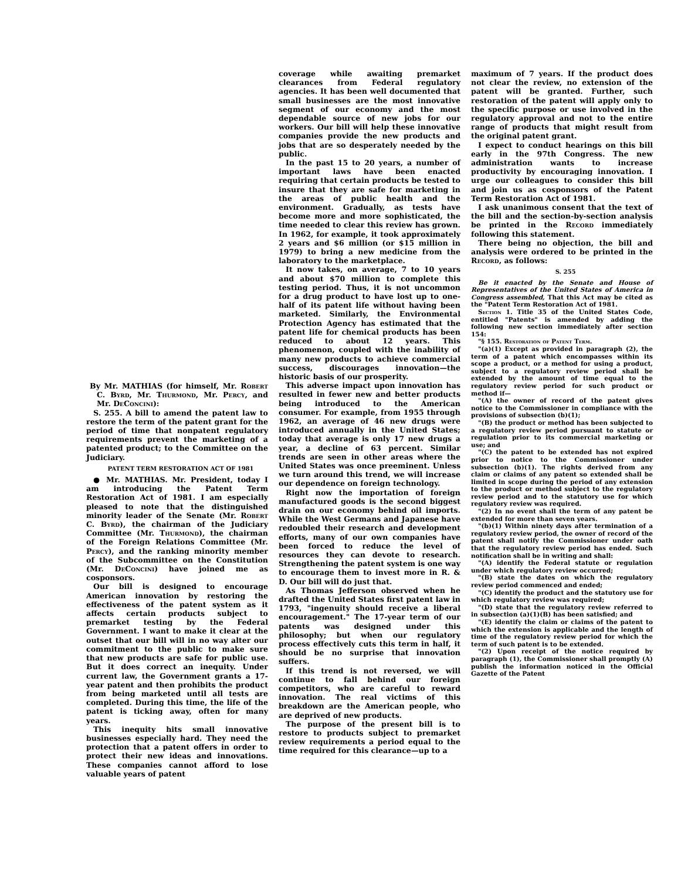By Mr. MATHIAS (for himself, Mr. Robert C. Byrd, Mr. Thurmond, Mr. Percy, and Mr. DeConcini):
S. 255. A bill to amend the patent law to restore the term of the patent grant for the period of time that nonpatent regulatory requirements prevent the marketing of a patented product; to the Committee on the Judiciary.
PATENT TERM RESTORATION ACT OF 1981
● Mr. MATHIAS. Mr. President, today I am introducing the Patent Term Restoration Act of 1981. I am especially pleased to note that the distinguished minority leader of the Senate (Mr. Robert C. Byrd), the chairman of the Judiciary Committee (Mr. Thurmond), the chairman of the Foreign Relations Committee (Mr. Percy), and the ranking minority member of the Subcommittee on the Constitution (Mr. DeConcini) have joined me as cosponsors.
Our bill is designed to encourage American innovation by restoring the effectiveness of the patent system as it affects certain products subject to premarket testing by the Federal Government. I want to make it clear at the outset that our bill will in no way alter our commitment to the public to make sure that new products are safe for public use. But it does correct an inequity. Under current law, the Government grants a 17-year patent and then prohibits the product from being marketed until all tests are completed. During this time, the life of the patent is ticking away, often for many years.
This inequity hits small innovative businesses especially hard. They need the protection that a patent offers in order to protect their new ideas and innovations. These companies cannot afford to lose valuable years of patent
coverage while awaiting premarket clearances from Federal regulatory agencies. It has been well documented that small businesses are the most innovative segment of our economy and the most dependable source of new jobs for our workers. Our bill will help these innovative companies provide the new products and jobs that are so desperately needed by the public.
In the past 15 to 20 years, a number of important laws have been enacted requiring that certain products be tested to insure that they are safe for marketing in the areas of public health and the environment. Gradually, as tests have become more and more sophisticated, the time needed to clear this review has grown. In 1962, for example, it took approximately 2 years and $6 million (or $15 million in 1979) to bring a new medicine from the laboratory to the marketplace.
It now takes, on average, 7 to 10 years and about $70 million to complete this testing period. Thus, it is not uncommon for a drug product to have lost up to one-half of its patent life without having been marketed. Similarly, the Environmental Protection Agency has estimated that the patent life for chemical products has been reduced to about 12 years. This phenomenon, coupled with the inability of many new products to achieve commercial success, discourages innovation—the historic basis of our prosperity.
This adverse impact upon innovation has resulted in fewer new and better products being introduced to the American consumer. For example, from 1955 through 1962, an average of 46 new drugs were introduced annually in the United States; today that average is only 17 new drugs a year, a decline of 63 percent. Similar trends are seen in other areas where the United States was once preeminent. Unless we turn around this trend, we will increase our dependence on foreign technology.
Right now the importation of foreign manufactured goods is the second biggest drain on our economy behind oil imports. While the West Germans and Japanese have redoubled their research and development efforts, many of our own companies have been forced to reduce the level of resources they can devote to research. Strengthening the patent system is one way to encourage them to invest more in R. & D. Our bill will do just that.
As Thomas Jefferson observed when he drafted the United States first patent law in 1793, "ingenuity should receive a liberal encouragement." The 17-year term of our patents was designed under this philosophy; but when our regulatory process effectively cuts this term in half, it should be no surprise that innovation suffers.
If this trend is not reversed, we will continue to fall behind our foreign competitors, who are careful to reward innovation. The real victims of this breakdown are the American people, who are deprived of new products.
The purpose of the present bill is to restore to products subject to premarket review requirements a period equal to the time required for this clearance—up to a
maximum of 7 years. If the product does not clear the review, no extension of the patent will be granted. Further, such restoration of the patent will apply only to the specific purpose or use involved in the regulatory approval and not to the entire range of products that might result from the original patent grant.
I expect to conduct hearings on this bill early in the 97th Congress. The new administration wants to increase productivity by encouraging innovation. I urge our colleagues to consider this bill and join us as cosponsors of the Patent Term Restoration Act of 1981.
I ask unanimous consent that the text of the bill and the section-by-section analysis be printed in the Record immediately following this statement.
There being no objection, the bill and analysis were ordered to be printed in the Record, as follows:
S. 255
Be it enacted by the Senate and House of Representatives of the United States of America in Congress assembled, That this Act may be cited as the "Patent Term Restoration Act of 1981.
Section 1. Title 35 of the United States Code, entitled "Patents" is amended by adding the following new section immediately after section 154:
"§ 155. Restoration of Patent Term.
"(a)(1) Except as provided in paragraph (2), the term of a patent which encompasses within its scope a product, or a method for using a product, subject to a regulatory review period shall be extended by the amount of time equal to the regulatory review period for such product or method if—
"(A) the owner of record of the patent gives notice to the Commissioner in compliance with the provisions of subsection (b)(1);
"(B) the product or method has been subjected to a regulatory review period pursuant to statute or regulation prior to its commercial marketing or use; and
"(C) the patent to be extended has not expired prior to notice to the Commissioner under subsection (b)(1). The rights derived from any claim or claims of any patent so extended shall be limited in scope during the period of any extension to the product or method subject to the regulatory review period and to the statutory use for which regulatory review was required.
"(2) In no event shall the term of any patent be extended for more than seven years.
"(b)(1) Within ninety days after termination of a regulatory review period, the owner of record of the patent shall notify the Commissioner under oath that the regulatory review period has ended. Such notification shall be in writing and shall:
"(A) identify the Federal statute or regulation under which regulatory review occurred;
"(B) state the dates on which the regulatory review period commenced and ended;
"(C) identify the product and the statutory use for which regulatory review was required;
"(D) state that the regulatory review referred to in subsection (a)(1)(B) has been satisfied; and
"(E) identify the claim or claims of the patent to which the extension is applicable and the length of time of the regulatory review period for which the term of such patent is to be extended.
"(2) Upon receipt of the notice required by paragraph (1), the Commissioner shall promptly (A) publish the information noticed in the Official Gazette of the Patent